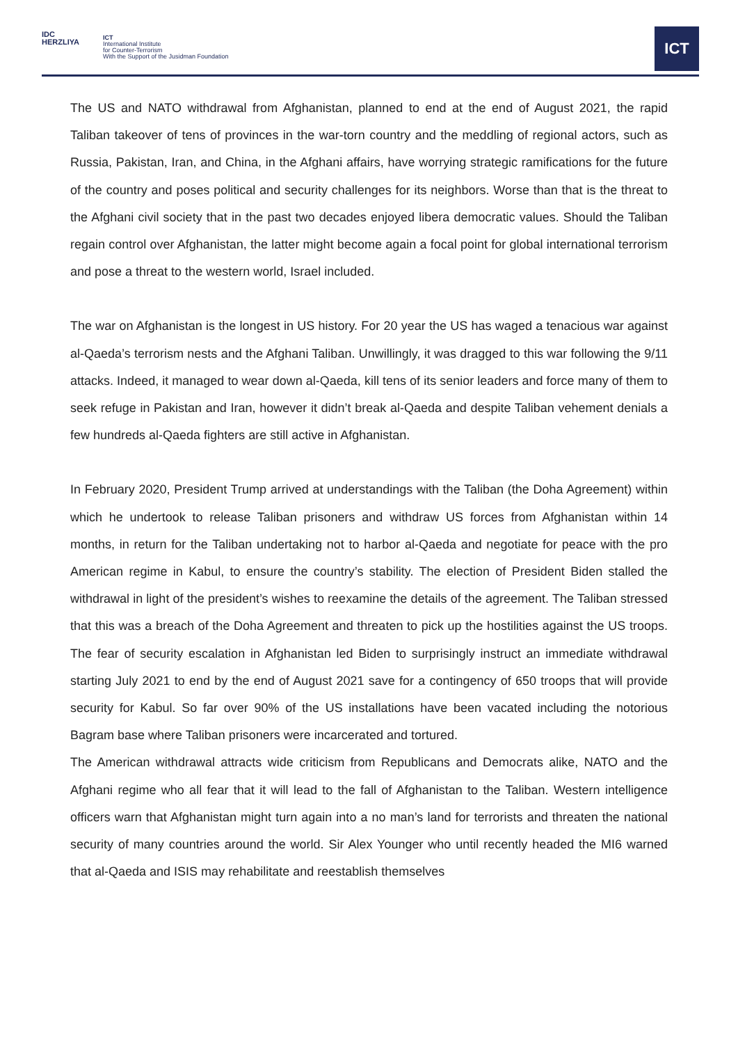IDC
HERZLIYA
ICT
International Institute
for Counter-Terrorism
With the Support of the Jusidman Foundation
ICT
The US and NATO withdrawal from Afghanistan, planned to end at the end of August 2021, the rapid Taliban takeover of tens of provinces in the war-torn country and the meddling of regional actors, such as Russia, Pakistan, Iran, and China, in the Afghani affairs, have worrying strategic ramifications for the future of the country and poses political and security challenges for its neighbors. Worse than that is the threat to the Afghani civil society that in the past two decades enjoyed libera democratic values. Should the Taliban regain control over Afghanistan, the latter might become again a focal point for global international terrorism and pose a threat to the western world, Israel included.
The war on Afghanistan is the longest in US history. For 20 year the US has waged a tenacious war against al-Qaeda’s terrorism nests and the Afghani Taliban. Unwillingly, it was dragged to this war following the 9/11 attacks. Indeed, it managed to wear down al-Qaeda, kill tens of its senior leaders and force many of them to seek refuge in Pakistan and Iran, however it didn’t break al-Qaeda and despite Taliban vehement denials a few hundreds al-Qaeda fighters are still active in Afghanistan.
In February 2020, President Trump arrived at understandings with the Taliban (the Doha Agreement) within which he undertook to release Taliban prisoners and withdraw US forces from Afghanistan within 14 months, in return for the Taliban undertaking not to harbor al-Qaeda and negotiate for peace with the pro American regime in Kabul, to ensure the country’s stability. The election of President Biden stalled the withdrawal in light of the president’s wishes to reexamine the details of the agreement. The Taliban stressed that this was a breach of the Doha Agreement and threaten to pick up the hostilities against the US troops. The fear of security escalation in Afghanistan led Biden to surprisingly instruct an immediate withdrawal starting July 2021 to end by the end of August 2021 save for a contingency of 650 troops that will provide security for Kabul. So far over 90% of the US installations have been vacated including the notorious Bagram base where Taliban prisoners were incarcerated and tortured.
The American withdrawal attracts wide criticism from Republicans and Democrats alike, NATO and the Afghani regime who all fear that it will lead to the fall of Afghanistan to the Taliban. Western intelligence officers warn that Afghanistan might turn again into a no man’s land for terrorists and threaten the national security of many countries around the world. Sir Alex Younger who until recently headed the MI6 warned that al-Qaeda and ISIS may rehabilitate and reestablish themselves